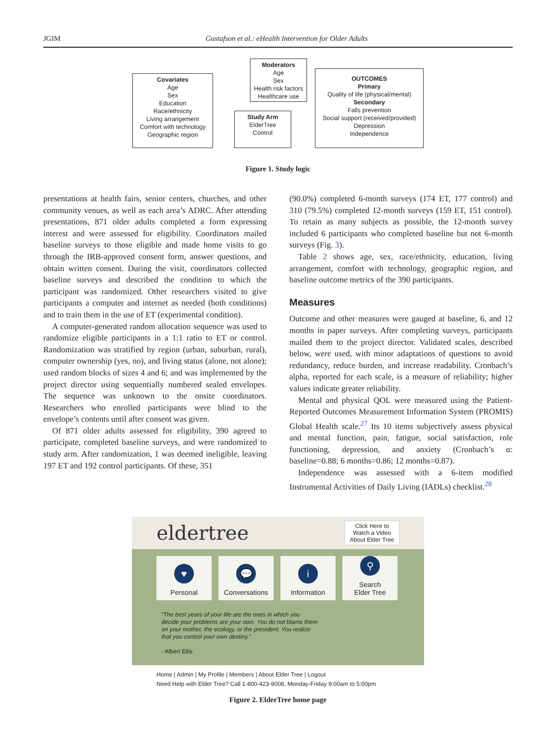JGIM Gustafson et al.: eHealth Intervention for Older Adults
Covariates
Age
Sex
Education
Race/ethnicity
Living arrangement
Comfort with technology
Geographic region
Moderators
Age
Sex
Health risk factors
Healthcare use
Study Arm
ElderTree
Control
OUTCOMES
Primary
Quality of life (physical/mental)
Secondary
Falls prevention
Social support (received/provided)
Depression
Independence
Figure 1. Study logic
presentations at health fairs, senior centers, churches, and other community venues, as well as each area’s ADRC. After attending presentations, 871 older adults completed a form expressing interest and were assessed for eligibility. Coordinators mailed baseline surveys to those eligible and made home visits to go through the IRB-approved consent form, answer questions, and obtain written consent. During the visit, coordinators collected baseline surveys and described the condition to which the participant was randomized. Other researchers visited to give participants a computer and internet as needed (both conditions) and to train them in the use of ET (experimental condition).
A computer-generated random allocation sequence was used to randomize eligible participants in a 1:1 ratio to ET or control. Randomization was stratified by region (urban, suburban, rural), computer ownership (yes, no), and living status (alone, not alone); used random blocks of sizes 4 and 6; and was implemented by the project director using sequentially numbered sealed envelopes. The sequence was unknown to the onsite coordinators. Researchers who enrolled participants were blind to the envelope’s contents until after consent was given.
Of 871 older adults assessed for eligibility, 390 agreed to participate, completed baseline surveys, and were randomized to study arm. After randomization, 1 was deemed ineligible, leaving 197 ET and 192 control participants. Of these, 351
(90.0%) completed 6-month surveys (174 ET, 177 control) and 310 (79.5%) completed 12-month surveys (159 ET, 151 control). To retain as many subjects as possible, the 12-month survey included 6 participants who completed baseline but not 6-month surveys (Fig. 3).
Table 2 shows age, sex, race/ethnicity, education, living arrangement, comfort with technology, geographic region, and baseline outcome metrics of the 390 participants.
Measures
Outcome and other measures were gauged at baseline, 6, and 12 months in paper surveys. After completing surveys, participants mailed them to the project director. Validated scales, described below, were used, with minor adaptations of questions to avoid redundancy, reduce burden, and increase readability. Cronbach’s alpha, reported for each scale, is a measure of reliability; higher values indicate greater reliability.
Mental and physical QOL were measured using the Patient-Reported Outcomes Measurement Information System (PROMIS) Global Health scale.<sup>27</sup> Its 10 items subjectively assess physical and mental function, pain, fatigue, social satisfaction, role functioning, depression, and anxiety (Cronbach’s α: baseline=0.88; 6 months=0.86; 12 months=0.87).
Independence was assessed with a 6-item modified Instrumental Activities of Daily Living (IADLs) checklist.<sup>28</sup>
eldertree Click Here to
Watch a Video
About Elder Tree
♥
Personal
💬
Conversations
37
i
Information
⚲
Search
Elder Tree
“The best years of your life are the ones in which you decide your problems are your own. You do not blame them on your mother, the ecology, or the president. You realize that you control your own destiny.”
- Albert Ellis
Home | Admin | My Profile | Members | About Elder Tree | Logout
Need Help with Elder Tree? Call 1-800-423-9008, Monday-Friday 9:00am to 5:00pm
Figure 2. ElderTree home page